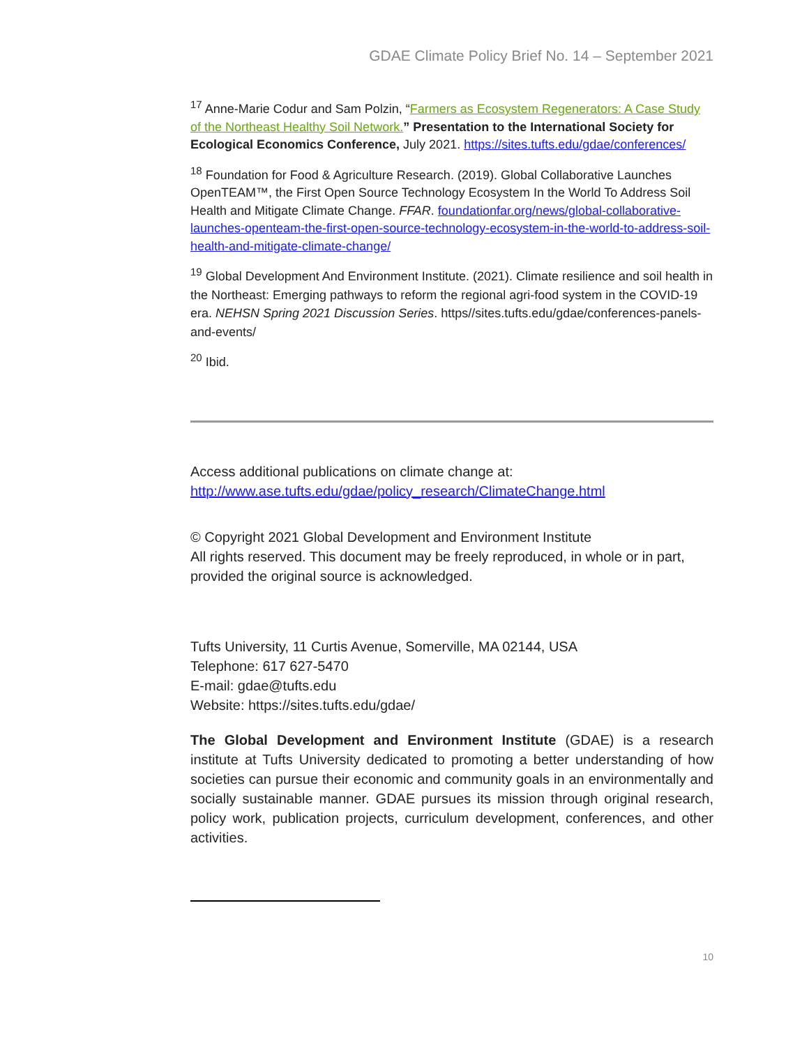GDAE Climate Policy Brief No. 14 – September 2021
<sup>17</sup> Anne-Marie Codur and Sam Polzin, “Farmers as Ecosystem Regenerators: A Case Study of the Northeast Healthy Soil Network.” Presentation to the International Society for Ecological Economics Conference, July 2021. https://sites.tufts.edu/gdae/conferences/
<sup>18</sup> Foundation for Food & Agriculture Research. (2019). Global Collaborative Launches OpenTEAM™, the First Open Source Technology Ecosystem In the World To Address Soil Health and Mitigate Climate Change. FFAR. foundationfar.org/news/global-collaborative-launches-openteam-the-first-open-source-technology-ecosystem-in-the-world-to-address-soil-health-and-mitigate-climate-change/
<sup>19</sup> Global Development And Environment Institute. (2021). Climate resilience and soil health in the Northeast: Emerging pathways to reform the regional agri-food system in the COVID-19 era. NEHSN Spring 2021 Discussion Series. https//sites.tufts.edu/gdae/conferences-panels-and-events/
<sup>20</sup> Ibid.
Access additional publications on climate change at:
http://www.ase.tufts.edu/gdae/policy_research/ClimateChange.html
© Copyright 2021 Global Development and Environment Institute
All rights reserved. This document may be freely reproduced, in whole or in part, provided the original source is acknowledged.
Tufts University, 11 Curtis Avenue, Somerville, MA 02144, USA
Telephone: 617 627-5470
E-mail: gdae@tufts.edu
Website: https://sites.tufts.edu/gdae/
The Global Development and Environment Institute (GDAE) is a research institute at Tufts University dedicated to promoting a better understanding of how societies can pursue their economic and community goals in an environmentally and socially sustainable manner. GDAE pursues its mission through original research, policy work, publication projects, curriculum development, conferences, and other activities.
10